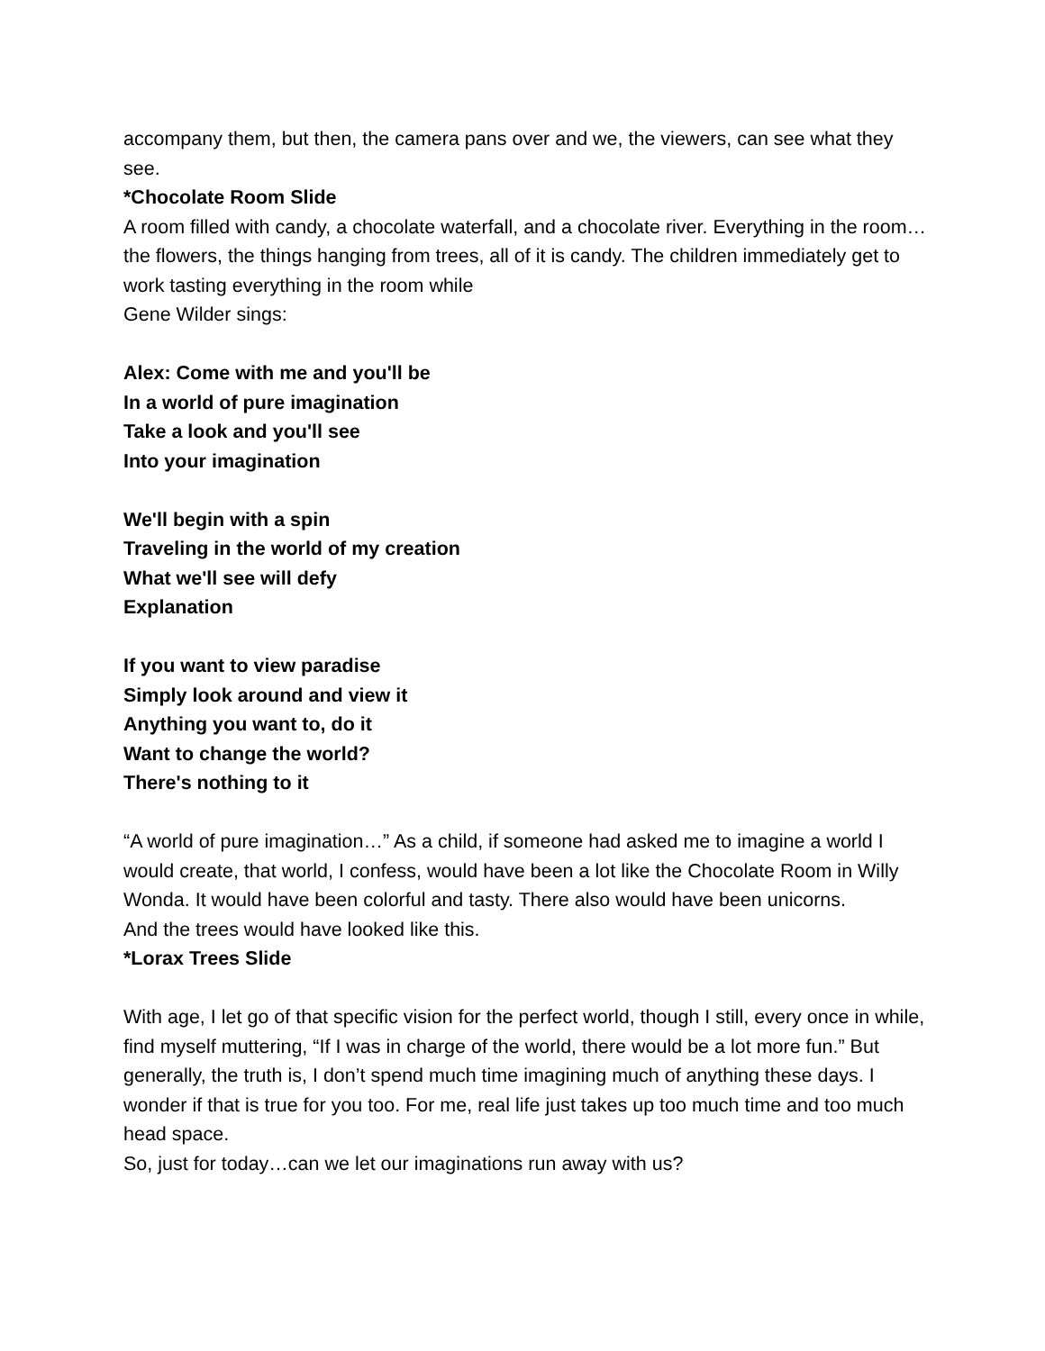accompany them, but then, the camera pans over and we, the viewers, can see what they see.
*Chocolate Room Slide
A room filled with candy, a chocolate waterfall, and a chocolate river. Everything in the room…the flowers, the things hanging from trees, all of it is candy. The children immediately get to work tasting everything in the room while
Gene Wilder sings:
Alex: Come with me and you'll be
In a world of pure imagination
Take a look and you'll see
Into your imagination
We'll begin with a spin
Traveling in the world of my creation
What we'll see will defy
Explanation
If you want to view paradise
Simply look around and view it
Anything you want to, do it
Want to change the world?
There's nothing to it
“A world of pure imagination…” As a child, if someone had asked me to imagine a world I would create, that world, I confess, would have been a lot like the Chocolate Room in Willy Wonda. It would have been colorful and tasty. There also would have been unicorns.
And the trees would have looked like this.
*Lorax Trees Slide
With age, I let go of that specific vision for the perfect world, though I still, every once in while, find myself muttering, “If I was in charge of the world, there would be a lot more fun.” But generally, the truth is, I don’t spend much time imagining much of anything these days. I wonder if that is true for you too. For me, real life just takes up too much time and too much head space.
So, just for today…can we let our imaginations run away with us?